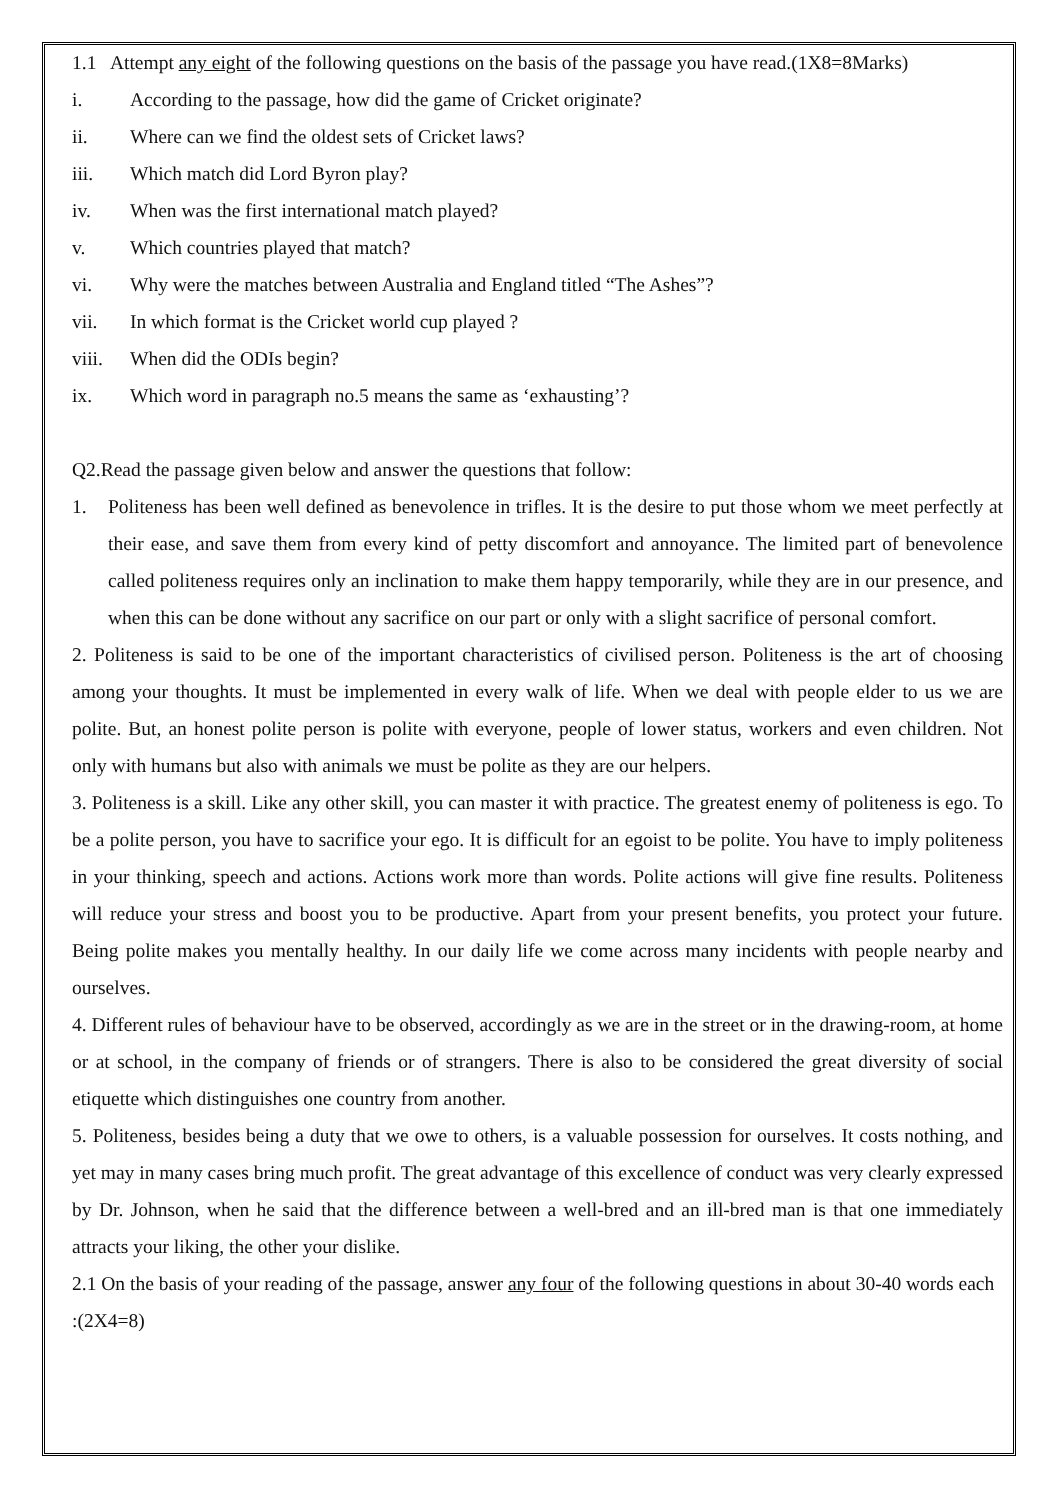1.1 Attempt any eight of the following questions on the basis of the passage you have read.(1X8=8Marks)
i. According to the passage, how did the game of Cricket originate?
ii. Where can we find the oldest sets of Cricket laws?
iii. Which match did Lord Byron play?
iv. When was the first international match played?
v. Which countries played that match?
vi. Why were the matches between Australia and England titled “The Ashes”?
vii. In which format is the Cricket world cup played ?
viii. When did the ODIs begin?
ix. Which word in paragraph no.5 means the same as ‘exhausting’?
Q2.Read the passage given below and answer the questions that follow:
1. Politeness has been well defined as benevolence in trifles. It is the desire to put those whom we meet perfectly at their ease, and save them from every kind of petty discomfort and annoyance. The limited part of benevolence called politeness requires only an inclination to make them happy temporarily, while they are in our presence, and when this can be done without any sacrifice on our part or only with a slight sacrifice of personal comfort.
2. Politeness is said to be one of the important characteristics of civilised person. Politeness is the art of choosing among your thoughts. It must be implemented in every walk of life. When we deal with people elder to us we are polite. But, an honest polite person is polite with everyone, people of lower status, workers and even children. Not only with humans but also with animals we must be polite as they are our helpers.
3. Politeness is a skill. Like any other skill, you can master it with practice. The greatest enemy of politeness is ego. To be a polite person, you have to sacrifice your ego. It is difficult for an egoist to be polite. You have to imply politeness in your thinking, speech and actions. Actions work more than words. Polite actions will give fine results. Politeness will reduce your stress and boost you to be productive. Apart from your present benefits, you protect your future. Being polite makes you mentally healthy. In our daily life we come across many incidents with people nearby and ourselves.
4. Different rules of behaviour have to be observed, accordingly as we are in the street or in the drawing-room, at home or at school, in the company of friends or of strangers. There is also to be considered the great diversity of social etiquette which distinguishes one country from another.
5. Politeness, besides being a duty that we owe to others, is a valuable possession for ourselves. It costs nothing, and yet may in many cases bring much profit. The great advantage of this excellence of conduct was very clearly expressed by Dr. Johnson, when he said that the difference between a well-bred and an ill-bred man is that one immediately attracts your liking, the other your dislike.
2.1 On the basis of your reading of the passage, answer any four of the following questions in about 30-40 words each :(2X4=8)